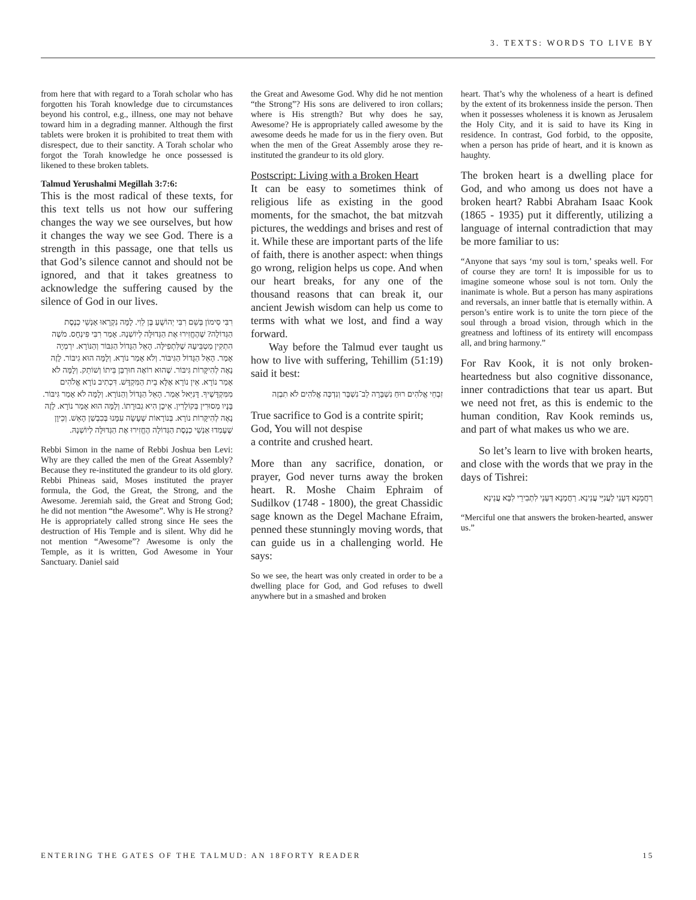3. TEXTS: WORDS TO LIVE BY
from here that with regard to a Torah scholar who has forgotten his Torah knowledge due to circumstances beyond his control, e.g., illness, one may not behave toward him in a degrading manner. Although the first tablets were broken it is prohibited to treat them with disrespect, due to their sanctity. A Torah scholar who forgot the Torah knowledge he once possessed is likened to these broken tablets.
Talmud Yerushalmi Megillah 3:7:6:
This is the most radical of these texts, for this text tells us not how our suffering changes the way we see ourselves, but how it changes the way we see God. There is a strength in this passage, one that tells us that God’s silence cannot and should not be ignored, and that it takes greatness to acknowledge the suffering caused by the silence of God in our lives.
רִבִּי סִימוֹן בְּשֵׁם רִבִּי יְהוֹשֻׁעַ בֶּן לֵוִי. לָמָּה נִקְרָאוּ אַנְשֵׁי כְנֶסֶת הַגְּדוֹלָה? שֶׁהֶחֱזִירוּ אֶת הַגְּדוּלָּה לְיוֹשְׁנָהּ. אָמַר רִבִּי פִּינְחָס. מֹשֶׁה הִתְקִין מַטְבֵּיעָהּ שֶׁלִּתְפִילָּה. הָאֵל הַגָּדוֹל הַגִּבּוֹר וְהַנּוֹרָא. יִרְמְיָה אָמַר. הָאֵל הַגָּדוֹל הַגִּיבּוֹר. וְלֹא אָמַר נוֹרָא. וְלָמָּה הוּא גִיבּוֹר. לָזֶה נָאֶה לְהִיקָּרוֹת גִּיבּוֹר. שֶׁהוּא רוֹאֶה חוּרְבַּן בֵּיתוֹ וְשׁוֹתֵק. וְלָמָּה לֹא אָמַר נוֹרָא. אֵין נוֹרָא אֶלָּא בֵית הַמִּקְדָּשׁ. דִּכְתִיב נוֹרָא אֱלֹהִים מִמִּקְדָּשֶׁיךָ. דָּנִיֵּאל אָמַר. הָאֵל הַגָּדוֹל וְהַנּוֹרָא. וְלָמָּה לֹא אָמַר גִּיבּוֹר. בָּנָיו מְסוּרִין בְּקוֹלָרִין. אֵיכָן הִיא גְבוּרָתוֹ. וְלָמָּה הוּא אָמַר נוֹרָא. לָזֶה נָאֶה לְהִיקָּרוֹת נוֹרָא. בְּנוֹרָאוֹת שֶׁעָשָׂה עִמָּנוּ בְּכִבְשַׁן הָאֵשׁ. וְכֵיוָן שֶׁעָמְדוּ אַנְשֵׁי כְנֶסֶת הַגְּדוֹלָה הֶחֱזִירוּ אֶת הַגְּדוּלָּה לְיוֹשְׁנָהּ.
Rebbi Simon in the name of Rebbi Joshua ben Levi: Why are they called the men of the Great Assembly? Because they re-instituted the grandeur to its old glory. Rebbi Phineas said, Moses instituted the prayer formula, the God, the Great, the Strong, and the Awesome. Jeremiah said, the Great and Strong God; he did not mention “the Awesome”. Why is He strong? He is appropriately called strong since He sees the destruction of His Temple and is silent. Why did he not mention “Awesome”? Awesome is only the Temple, as it is written, God Awesome in Your Sanctuary. Daniel said
the Great and Awesome God. Why did he not mention “the Strong”? His sons are delivered to iron collars; where is His strength? But why does he say, Awesome? He is appropriately called awesome by the awesome deeds he made for us in the fiery oven. But when the men of the Great Assembly arose they re-instituted the grandeur to its old glory.
Postscript: Living with a Broken Heart
It can be easy to sometimes think of religious life as existing in the good moments, for the smachot, the bat mitzvah pictures, the weddings and brises and rest of it. While these are important parts of the life of faith, there is another aspect: when things go wrong, religion helps us cope. And when our heart breaks, for any one of the thousand reasons that can break it, our ancient Jewish wisdom can help us come to terms with what we lost, and find a way forward.
Way before the Talmud ever taught us how to live with suffering, Tehillim (51:19) said it best:
זִבְחֵי אֱלֹהִים רוּחַ נִשְׁבָּרָה לֵב־נִשְׁבָּר וְנִדְכֶּה אֱלֹהִים לֹא תִבְזֶה
True sacrifice to God is a contrite spirit;
God, You will not despise
a contrite and crushed heart.
More than any sacrifice, donation, or prayer, God never turns away the broken heart. R. Moshe Chaim Ephraim of Sudilkov (1748 - 1800), the great Chassidic sage known as the Degel Machane Efraim, penned these stunningly moving words, that can guide us in a challenging world. He says:
So we see, the heart was only created in order to be a dwelling place for God, and God refuses to dwell anywhere but in a smashed and broken
heart. That’s why the wholeness of a heart is defined by the extent of its brokenness inside the person. Then when it possesses wholeness it is known as Jerusalem the Holy City, and it is said to have its King in residence. In contrast, God forbid, to the opposite, when a person has pride of heart, and it is known as haughty.
The broken heart is a dwelling place for God, and who among us does not have a broken heart? Rabbi Abraham Isaac Kook (1865 - 1935) put it differently, utilizing a language of internal contradiction that may be more familiar to us:
“Anyone that says ‘my soul is torn,’ speaks well. For of course they are torn! It is impossible for us to imagine someone whose soul is not torn. Only the inanimate is whole. But a person has many aspirations and reversals, an inner battle that is eternally within. A person’s entire work is to unite the torn piece of the soul through a broad vision, through which in the greatness and loftiness of its entirety will encompass all, and bring harmony.”
For Rav Kook, it is not only broken-heartedness but also cognitive dissonance, inner contradictions that tear us apart. But we need not fret, as this is endemic to the human condition, Rav Kook reminds us, and part of what makes us who we are.
So let’s learn to live with broken hearts, and close with the words that we pray in the days of Tishrei:
רַחֲמָנָא דְּעָנֵי לַעֲנִיֵּי עֲנֵינָא. רַחֲמָנָא דְּעָנֵי לִתְבִירֵי לִבָּא עֲנֵינָא
“Merciful one that answers the broken-hearted, answer us.”
ENTERING THE GATES OF THE TALMUD: AN 18FORTY READER 15